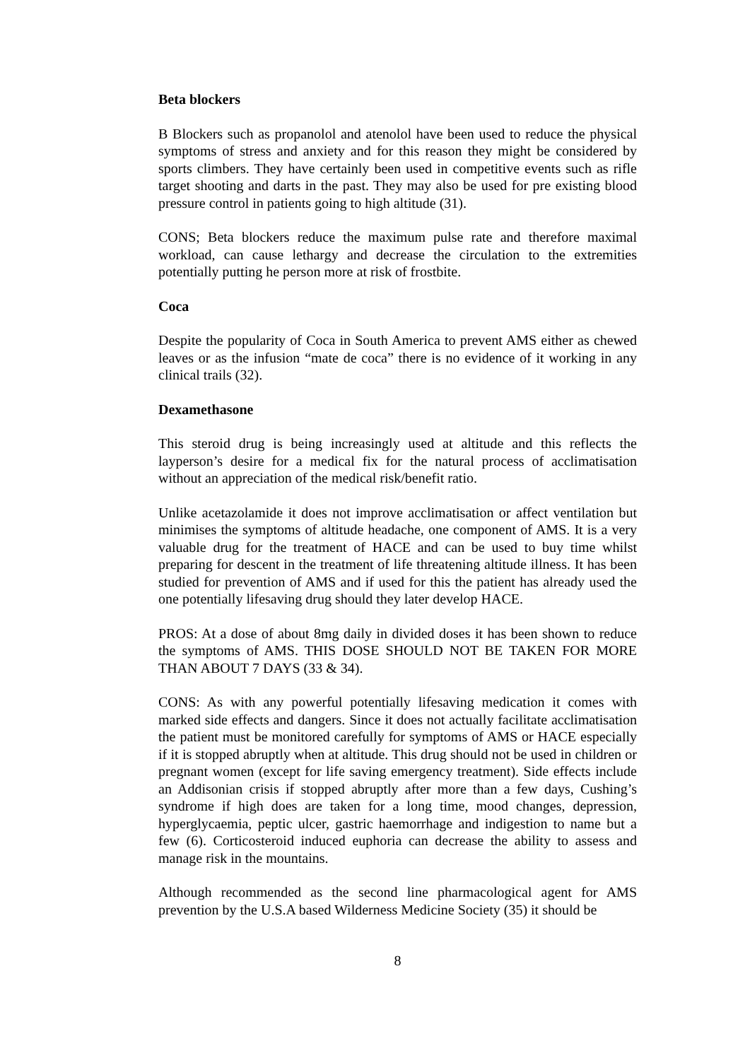Beta blockers
B Blockers such as propanolol and atenolol have been used to reduce the physical symptoms of stress and anxiety and for this reason they might be considered by sports climbers. They have certainly been used in competitive events such as rifle target shooting and darts in the past. They may also be used for pre existing blood pressure control in patients going to high altitude (31).
CONS; Beta blockers reduce the maximum pulse rate and therefore maximal workload, can cause lethargy and decrease the circulation to the extremities potentially putting he person more at risk of frostbite.
Coca
Despite the popularity of Coca in South America to prevent AMS either as chewed leaves or as the infusion “mate de coca” there is no evidence of it working in any clinical trails (32).
Dexamethasone
This steroid drug is being increasingly used at altitude and this reflects the layperson’s desire for a medical fix for the natural process of acclimatisation without an appreciation of the medical risk/benefit ratio.
Unlike acetazolamide it does not improve acclimatisation or affect ventilation but minimises the symptoms of altitude headache, one component of AMS. It is a very valuable drug for the treatment of HACE and can be used to buy time whilst preparing for descent in the treatment of life threatening altitude illness. It has been studied for prevention of AMS and if used for this the patient has already used the one potentially lifesaving drug should they later develop HACE.
PROS: At a dose of about 8mg daily in divided doses it has been shown to reduce the symptoms of AMS. THIS DOSE SHOULD NOT BE TAKEN FOR MORE THAN ABOUT 7 DAYS (33 & 34).
CONS: As with any powerful potentially lifesaving medication it comes with marked side effects and dangers. Since it does not actually facilitate acclimatisation the patient must be monitored carefully for symptoms of AMS or HACE especially if it is stopped abruptly when at altitude. This drug should not be used in children or pregnant women (except for life saving emergency treatment). Side effects include an Addisonian crisis if stopped abruptly after more than a few days, Cushing’s syndrome if high does are taken for a long time, mood changes, depression, hyperglycaemia, peptic ulcer, gastric haemorrhage and indigestion to name but a few (6). Corticosteroid induced euphoria can decrease the ability to assess and manage risk in the mountains.
Although recommended as the second line pharmacological agent for AMS prevention by the U.S.A based Wilderness Medicine Society (35) it should be
8